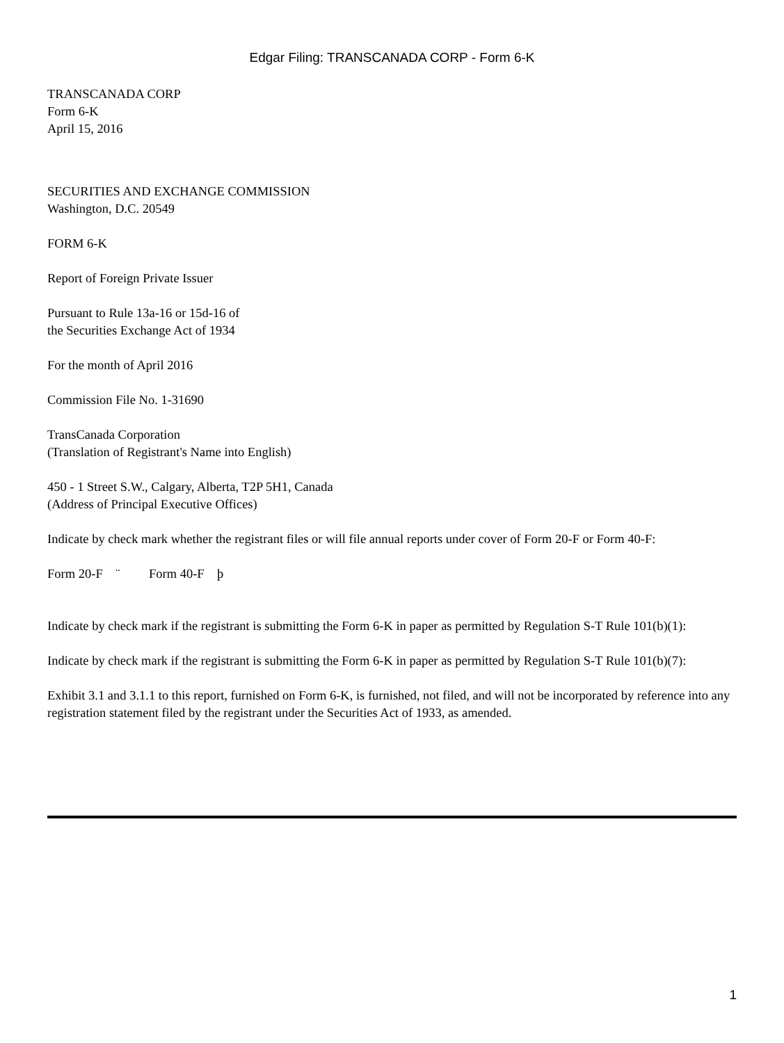Edgar Filing: TRANSCANADA CORP - Form 6-K
TRANSCANADA CORP
Form 6-K
April 15, 2016
SECURITIES AND EXCHANGE COMMISSION
Washington, D.C. 20549
FORM 6-K
Report of Foreign Private Issuer
Pursuant to Rule 13a-16 or 15d-16 of
the Securities Exchange Act of 1934
For the month of April 2016
Commission File No. 1-31690
TransCanada Corporation
(Translation of Registrant's Name into English)
450 - 1 Street S.W., Calgary, Alberta, T2P 5H1, Canada
(Address of Principal Executive Offices)
Indicate by check mark whether the registrant files or will file annual reports under cover of Form 20-F or Form 40-F:
Form 20-F ¨ Form 40-F þ
Indicate by check mark if the registrant is submitting the Form 6-K in paper as permitted by Regulation S-T Rule 101(b)(1):
Indicate by check mark if the registrant is submitting the Form 6-K in paper as permitted by Regulation S-T Rule 101(b)(7):
Exhibit 3.1 and 3.1.1 to this report, furnished on Form 6-K, is furnished, not filed, and will not be incorporated by reference into any registration statement filed by the registrant under the Securities Act of 1933, as amended.
1